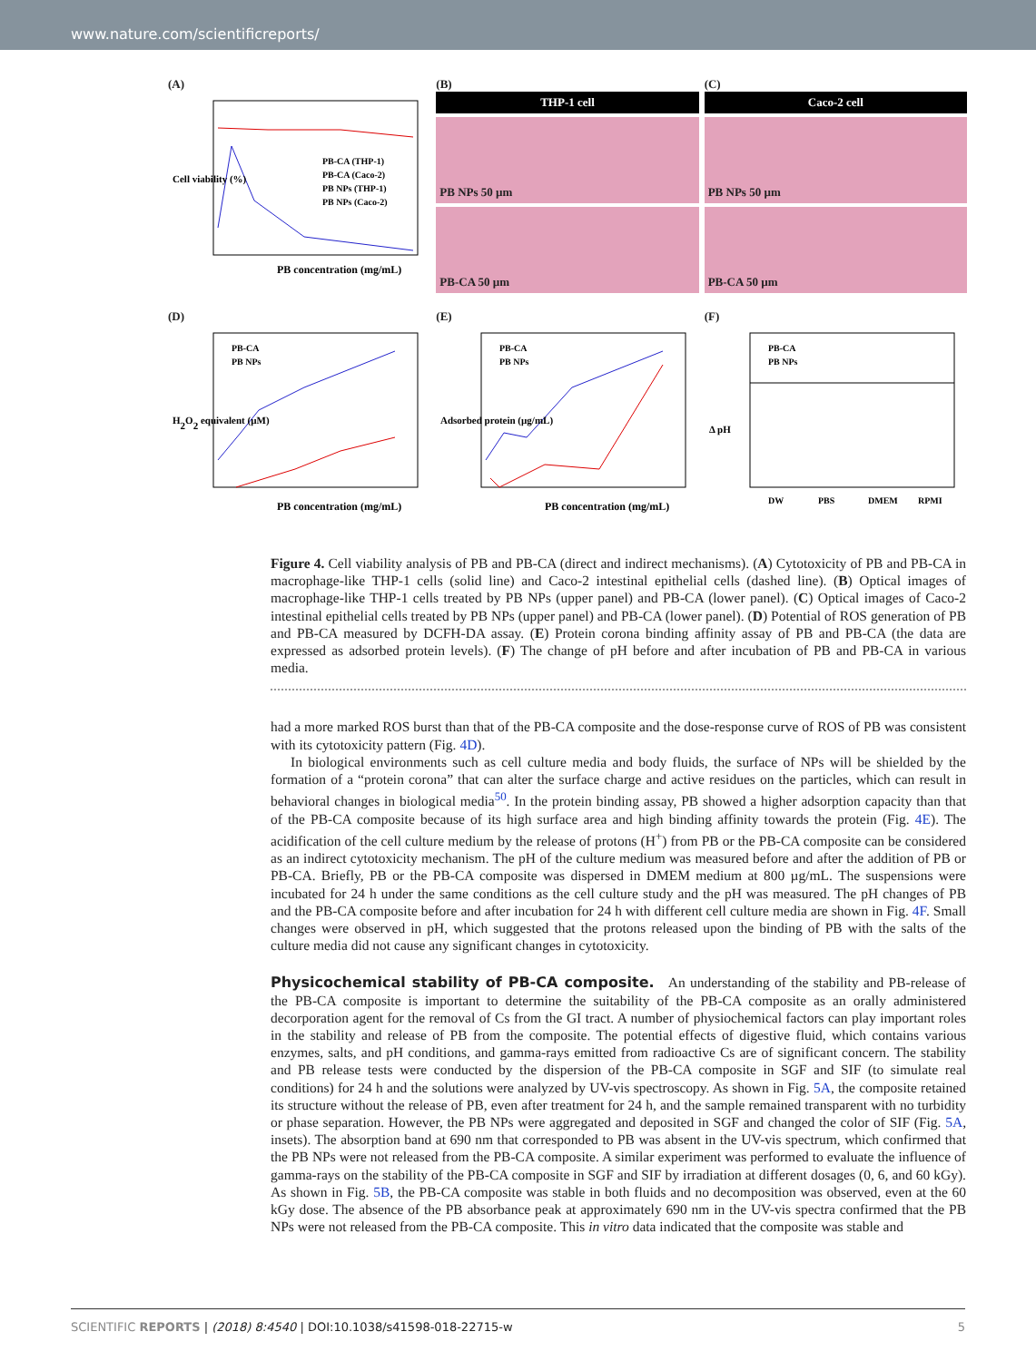www.nature.com/scientificreports/
(A)
PB concentration (mg/mL)
PB-CA (THP-1)
PB-CA (Caco-2)
PB NPs (THP-1)
PB NPs (Caco-2)
Cell viability (%)
(B)
THP-1 cell
PB NPs 50 µm
PB-CA 50 µm
(C)
Caco-2 cell
PB NPs 50 µm
PB-CA 50 µm
(D)
PB-CA
PB NPs
H2O2 equivalent (µM)
PB concentration (mg/mL)
(E)
PB-CA
PB NPs
Adsorbed protein (µg/mL)
PB concentration (mg/mL)
(F)
PB-CA
PB NPs
Δ pH
DW
PBS
DMEM
RPMI
Figure 4. Cell viability analysis of PB and PB-CA (direct and indirect mechanisms). (A) Cytotoxicity of PB and PB-CA in macrophage-like THP-1 cells (solid line) and Caco-2 intestinal epithelial cells (dashed line). (B) Optical images of macrophage-like THP-1 cells treated by PB NPs (upper panel) and PB-CA (lower panel). (C) Optical images of Caco-2 intestinal epithelial cells treated by PB NPs (upper panel) and PB-CA (lower panel). (D) Potential of ROS generation of PB and PB-CA measured by DCFH-DA assay. (E) Protein corona binding affinity assay of PB and PB-CA (the data are expressed as adsorbed protein levels). (F) The change of pH before and after incubation of PB and PB-CA in various media.
had a more marked ROS burst than that of the PB-CA composite and the dose-response curve of ROS of PB was consistent with its cytotoxicity pattern (Fig. 4D).
In biological environments such as cell culture media and body fluids, the surface of NPs will be shielded by the formation of a “protein corona” that can alter the surface charge and active residues on the particles, which can result in behavioral changes in biological media<sup>50</sup>. In the protein binding assay, PB showed a higher adsorption capacity than that of the PB-CA composite because of its high surface area and high binding affinity towards the protein (Fig. 4E). The acidification of the cell culture medium by the release of protons (H<sup>+</sup>) from PB or the PB-CA composite can be considered as an indirect cytotoxicity mechanism. The pH of the culture medium was measured before and after the addition of PB or PB-CA. Briefly, PB or the PB-CA composite was dispersed in DMEM medium at 800 µg/mL. The suspensions were incubated for 24 h under the same conditions as the cell culture study and the pH was measured. The pH changes of PB and the PB-CA composite before and after incubation for 24 h with different cell culture media are shown in Fig. 4F. Small changes were observed in pH, which suggested that the protons released upon the binding of PB with the salts of the culture media did not cause any significant changes in cytotoxicity.
Physicochemical stability of PB-CA composite.
An understanding of the stability and PB-release of the PB-CA composite is important to determine the suitability of the PB-CA composite as an orally administered decorporation agent for the removal of Cs from the GI tract. A number of physiochemical factors can play important roles in the stability and release of PB from the composite. The potential effects of digestive fluid, which contains various enzymes, salts, and pH conditions, and gamma-rays emitted from radioactive Cs are of significant concern. The stability and PB release tests were conducted by the dispersion of the PB-CA composite in SGF and SIF (to simulate real conditions) for 24 h and the solutions were analyzed by UV-vis spectroscopy. As shown in Fig. 5A, the composite retained its structure without the release of PB, even after treatment for 24 h, and the sample remained transparent with no turbidity or phase separation. However, the PB NPs were aggregated and deposited in SGF and changed the color of SIF (Fig. 5A, insets). The absorption band at 690 nm that corresponded to PB was absent in the UV-vis spectrum, which confirmed that the PB NPs were not released from the PB-CA composite. A similar experiment was performed to evaluate the influence of gamma-rays on the stability of the PB-CA composite in SGF and SIF by irradiation at different dosages (0, 6, and 60 kGy). As shown in Fig. 5B, the PB-CA composite was stable in both fluids and no decomposition was observed, even at the 60 kGy dose. The absence of the PB absorbance peak at approximately 690 nm in the UV-vis spectra confirmed that the PB NPs were not released from the PB-CA composite. This in vitro data indicated that the composite was stable and
SCIENTIFIC REPORTS | (2018) 8:4540 | DOI:10.1038/s41598-018-22715-w 5